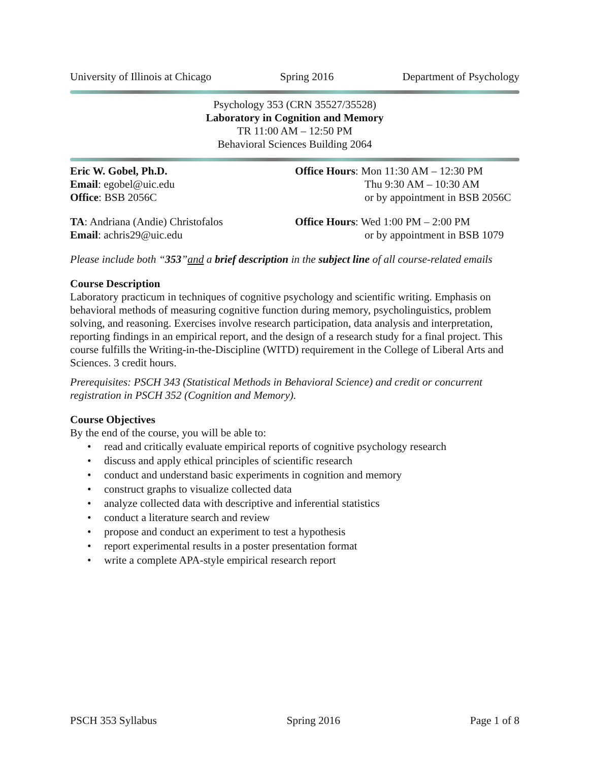University of Illinois at Chicago Spring 2016 Department of Psychology
Psychology 353 (CRN 35527/35528)
Laboratory in Cognition and Memory
TR 11:00 AM – 12:50 PM
Behavioral Sciences Building 2064
Eric W. Gobel, Ph.D.
Email: egobel@uic.edu
Office: BSB 2056C
Office Hours: Mon 11:30 AM – 12:30 PM
Thu 9:30 AM – 10:30 AM
or by appointment in BSB 2056C
TA: Andriana (Andie) Christofalos
Email: achris29@uic.edu
Office Hours: Wed 1:00 PM – 2:00 PM
or by appointment in BSB 1079
Please include both “353”and a brief description in the subject line of all course-related emails
Course Description
Laboratory practicum in techniques of cognitive psychology and scientific writing. Emphasis on behavioral methods of measuring cognitive function during memory, psycholinguistics, problem solving, and reasoning. Exercises involve research participation, data analysis and interpretation, reporting findings in an empirical report, and the design of a research study for a final project. This course fulfills the Writing-in-the-Discipline (WITD) requirement in the College of Liberal Arts and Sciences. 3 credit hours.
Prerequisites: PSCH 343 (Statistical Methods in Behavioral Science) and credit or concurrent registration in PSCH 352 (Cognition and Memory).
Course Objectives
By the end of the course, you will be able to:
• read and critically evaluate empirical reports of cognitive psychology research
• discuss and apply ethical principles of scientific research
• conduct and understand basic experiments in cognition and memory
• construct graphs to visualize collected data
• analyze collected data with descriptive and inferential statistics
• conduct a literature search and review
• propose and conduct an experiment to test a hypothesis
• report experimental results in a poster presentation format
• write a complete APA-style empirical research report
PSCH 353 Syllabus Spring 2016 Page 1 of 8